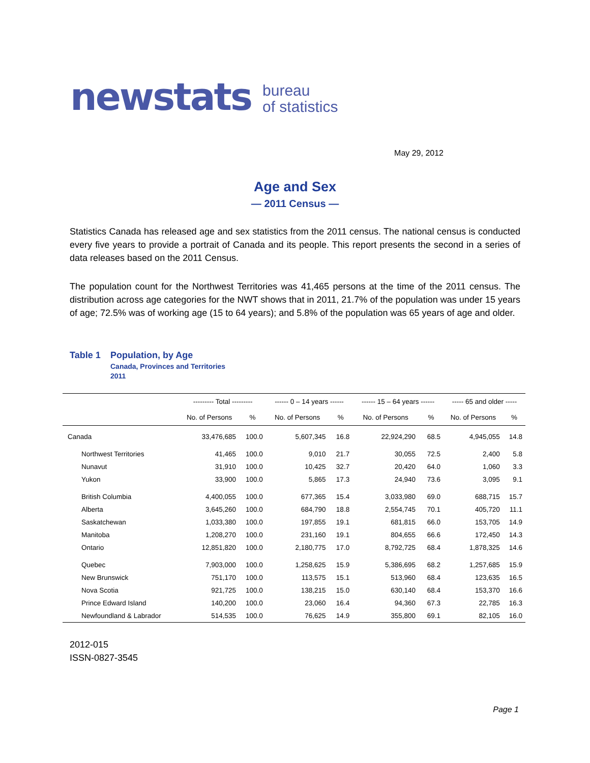newstats bureau
of statistics
May 29, 2012
Age and Sex
— 2011 Census —
Statistics Canada has released age and sex statistics from the 2011 census. The national census is conducted every five years to provide a portrait of Canada and its people. This report presents the second in a series of data releases based on the 2011 Census.
The population count for the Northwest Territories was 41,465 persons at the time of the 2011 census. The distribution across age categories for the NWT shows that in 2011, 21.7% of the population was under 15 years of age; 72.5% was of working age (15 to 64 years); and 5.8% of the population was 65 years of age and older.
Table 1 Population, by Age
Canada, Provinces and Territories
2011
| | --------- Total --------- | | ------ 0 – 14 years ------ | | ------ 15 – 64 years ------ | | ----- 65 and older ----- | |
| --- | --- | --- | --- | --- | --- | --- | --- | --- |
| | No. of Persons | % | No. of Persons | % | No. of Persons | % | No. of Persons | % |
| Canada | 33,476,685 | 100.0 | 5,607,345 | 16.8 | 22,924,290 | 68.5 | 4,945,055 | 14.8 |
| Northwest Territories | 41,465 | 100.0 | 9,010 | 21.7 | 30,055 | 72.5 | 2,400 | 5.8 |
| Nunavut | 31,910 | 100.0 | 10,425 | 32.7 | 20,420 | 64.0 | 1,060 | 3.3 |
| Yukon | 33,900 | 100.0 | 5,865 | 17.3 | 24,940 | 73.6 | 3,095 | 9.1 |
| British Columbia | 4,400,055 | 100.0 | 677,365 | 15.4 | 3,033,980 | 69.0 | 688,715 | 15.7 |
| Alberta | 3,645,260 | 100.0 | 684,790 | 18.8 | 2,554,745 | 70.1 | 405,720 | 11.1 |
| Saskatchewan | 1,033,380 | 100.0 | 197,855 | 19.1 | 681,815 | 66.0 | 153,705 | 14.9 |
| Manitoba | 1,208,270 | 100.0 | 231,160 | 19.1 | 804,655 | 66.6 | 172,450 | 14.3 |
| Ontario | 12,851,820 | 100.0 | 2,180,775 | 17.0 | 8,792,725 | 68.4 | 1,878,325 | 14.6 |
| Quebec | 7,903,000 | 100.0 | 1,258,625 | 15.9 | 5,386,695 | 68.2 | 1,257,685 | 15.9 |
| New Brunswick | 751,170 | 100.0 | 113,575 | 15.1 | 513,960 | 68.4 | 123,635 | 16.5 |
| Nova Scotia | 921,725 | 100.0 | 138,215 | 15.0 | 630,140 | 68.4 | 153,370 | 16.6 |
| Prince Edward Island | 140,200 | 100.0 | 23,060 | 16.4 | 94,360 | 67.3 | 22,785 | 16.3 |
| Newfoundland & Labrador | 514,535 | 100.0 | 76,625 | 14.9 | 355,800 | 69.1 | 82,105 | 16.0 |
2012-015
ISSN-0827-3545
Page 1